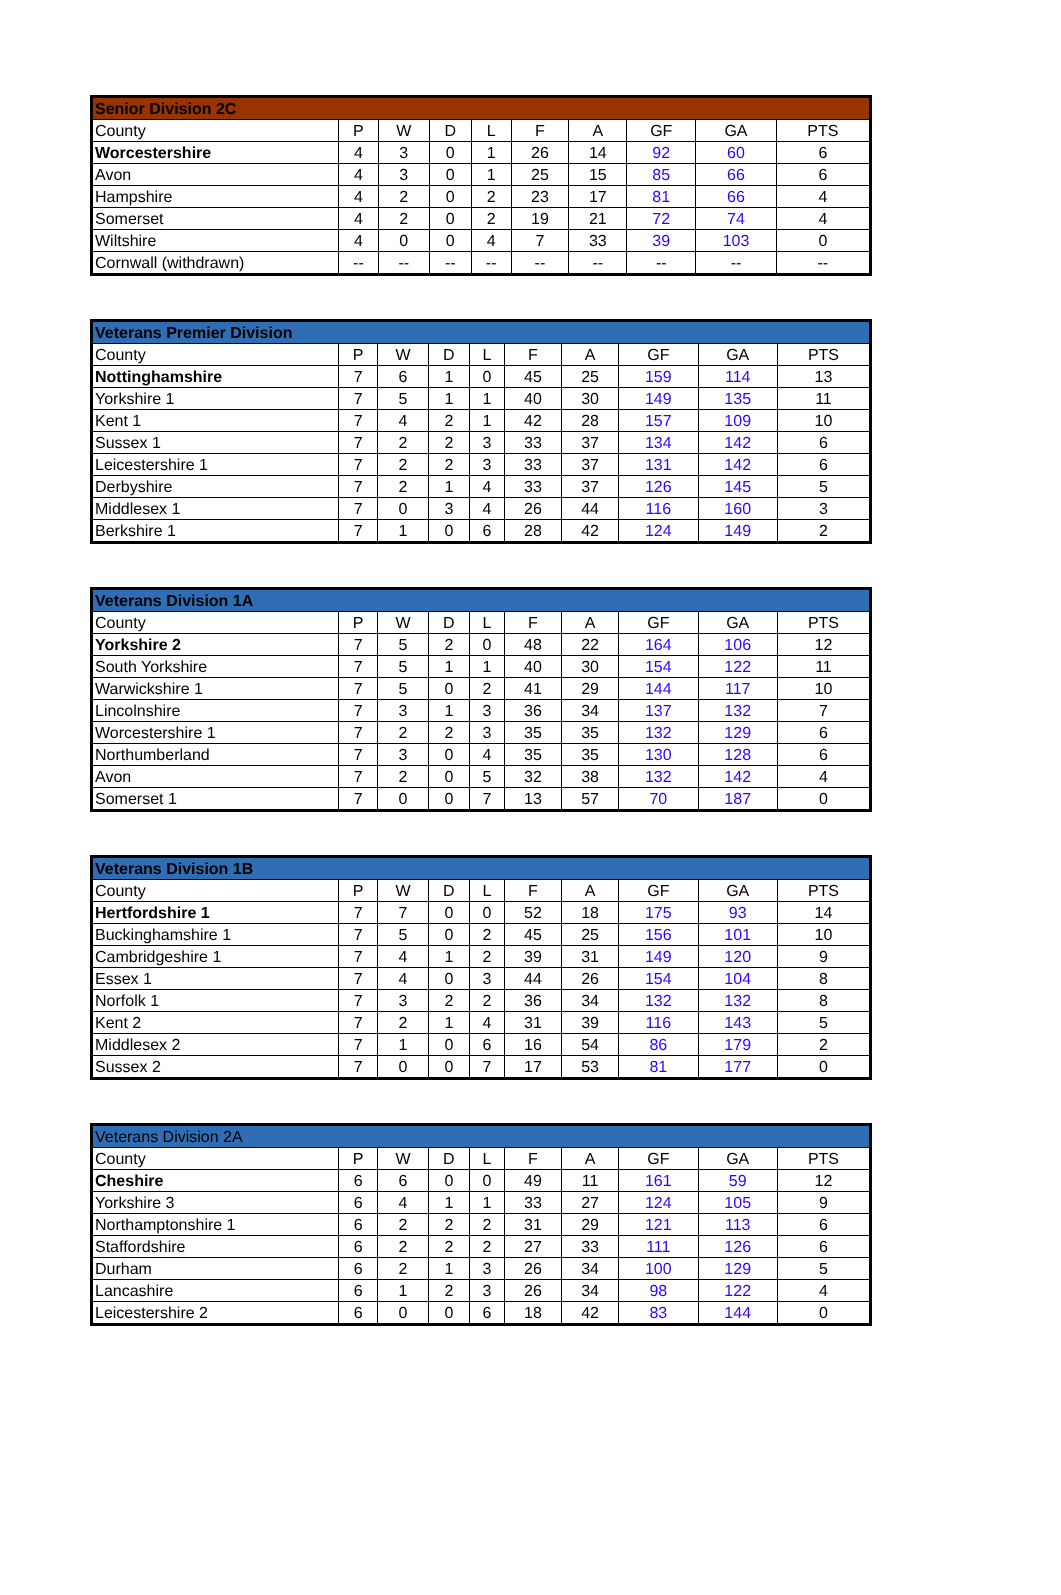| Senior Division 2C | | | | | | | | | |
| --- | --- | --- | --- | --- | --- | --- | --- | --- | --- |
| County | P | W | D | L | F | A | GF | GA | PTS |
| Worcestershire | 4 | 3 | 0 | 1 | 26 | 14 | 92 | 60 | 6 |
| Avon | 4 | 3 | 0 | 1 | 25 | 15 | 85 | 66 | 6 |
| Hampshire | 4 | 2 | 0 | 2 | 23 | 17 | 81 | 66 | 4 |
| Somerset | 4 | 2 | 0 | 2 | 19 | 21 | 72 | 74 | 4 |
| Wiltshire | 4 | 0 | 0 | 4 | 7 | 33 | 39 | 103 | 0 |
| Cornwall (withdrawn) | -- | -- | -- | -- | -- | -- | -- | -- | -- |
| Veterans Premier Division | | | | | | | | | |
| --- | --- | --- | --- | --- | --- | --- | --- | --- | --- |
| County | P | W | D | L | F | A | GF | GA | PTS |
| Nottinghamshire | 7 | 6 | 1 | 0 | 45 | 25 | 159 | 114 | 13 |
| Yorkshire 1 | 7 | 5 | 1 | 1 | 40 | 30 | 149 | 135 | 11 |
| Kent 1 | 7 | 4 | 2 | 1 | 42 | 28 | 157 | 109 | 10 |
| Sussex 1 | 7 | 2 | 2 | 3 | 33 | 37 | 134 | 142 | 6 |
| Leicestershire 1 | 7 | 2 | 2 | 3 | 33 | 37 | 131 | 142 | 6 |
| Derbyshire | 7 | 2 | 1 | 4 | 33 | 37 | 126 | 145 | 5 |
| Middlesex 1 | 7 | 0 | 3 | 4 | 26 | 44 | 116 | 160 | 3 |
| Berkshire 1 | 7 | 1 | 0 | 6 | 28 | 42 | 124 | 149 | 2 |
| Veterans Division 1A | | | | | | | | | |
| --- | --- | --- | --- | --- | --- | --- | --- | --- | --- |
| County | P | W | D | L | F | A | GF | GA | PTS |
| Yorkshire 2 | 7 | 5 | 2 | 0 | 48 | 22 | 164 | 106 | 12 |
| South Yorkshire | 7 | 5 | 1 | 1 | 40 | 30 | 154 | 122 | 11 |
| Warwickshire 1 | 7 | 5 | 0 | 2 | 41 | 29 | 144 | 117 | 10 |
| Lincolnshire | 7 | 3 | 1 | 3 | 36 | 34 | 137 | 132 | 7 |
| Worcestershire 1 | 7 | 2 | 2 | 3 | 35 | 35 | 132 | 129 | 6 |
| Northumberland | 7 | 3 | 0 | 4 | 35 | 35 | 130 | 128 | 6 |
| Avon | 7 | 2 | 0 | 5 | 32 | 38 | 132 | 142 | 4 |
| Somerset 1 | 7 | 0 | 0 | 7 | 13 | 57 | 70 | 187 | 0 |
| Veterans Division 1B | | | | | | | | | |
| --- | --- | --- | --- | --- | --- | --- | --- | --- | --- |
| County | P | W | D | L | F | A | GF | GA | PTS |
| Hertfordshire 1 | 7 | 7 | 0 | 0 | 52 | 18 | 175 | 93 | 14 |
| Buckinghamshire 1 | 7 | 5 | 0 | 2 | 45 | 25 | 156 | 101 | 10 |
| Cambridgeshire 1 | 7 | 4 | 1 | 2 | 39 | 31 | 149 | 120 | 9 |
| Essex 1 | 7 | 4 | 0 | 3 | 44 | 26 | 154 | 104 | 8 |
| Norfolk 1 | 7 | 3 | 2 | 2 | 36 | 34 | 132 | 132 | 8 |
| Kent 2 | 7 | 2 | 1 | 4 | 31 | 39 | 116 | 143 | 5 |
| Middlesex 2 | 7 | 1 | 0 | 6 | 16 | 54 | 86 | 179 | 2 |
| Sussex 2 | 7 | 0 | 0 | 7 | 17 | 53 | 81 | 177 | 0 |
| Veterans Division 2A | | | | | | | | | |
| --- | --- | --- | --- | --- | --- | --- | --- | --- | --- |
| County | P | W | D | L | F | A | GF | GA | PTS |
| Cheshire | 6 | 6 | 0 | 0 | 49 | 11 | 161 | 59 | 12 |
| Yorkshire 3 | 6 | 4 | 1 | 1 | 33 | 27 | 124 | 105 | 9 |
| Northamptonshire 1 | 6 | 2 | 2 | 2 | 31 | 29 | 121 | 113 | 6 |
| Staffordshire | 6 | 2 | 2 | 2 | 27 | 33 | 111 | 126 | 6 |
| Durham | 6 | 2 | 1 | 3 | 26 | 34 | 100 | 129 | 5 |
| Lancashire | 6 | 1 | 2 | 3 | 26 | 34 | 98 | 122 | 4 |
| Leicestershire 2 | 6 | 0 | 0 | 6 | 18 | 42 | 83 | 144 | 0 |